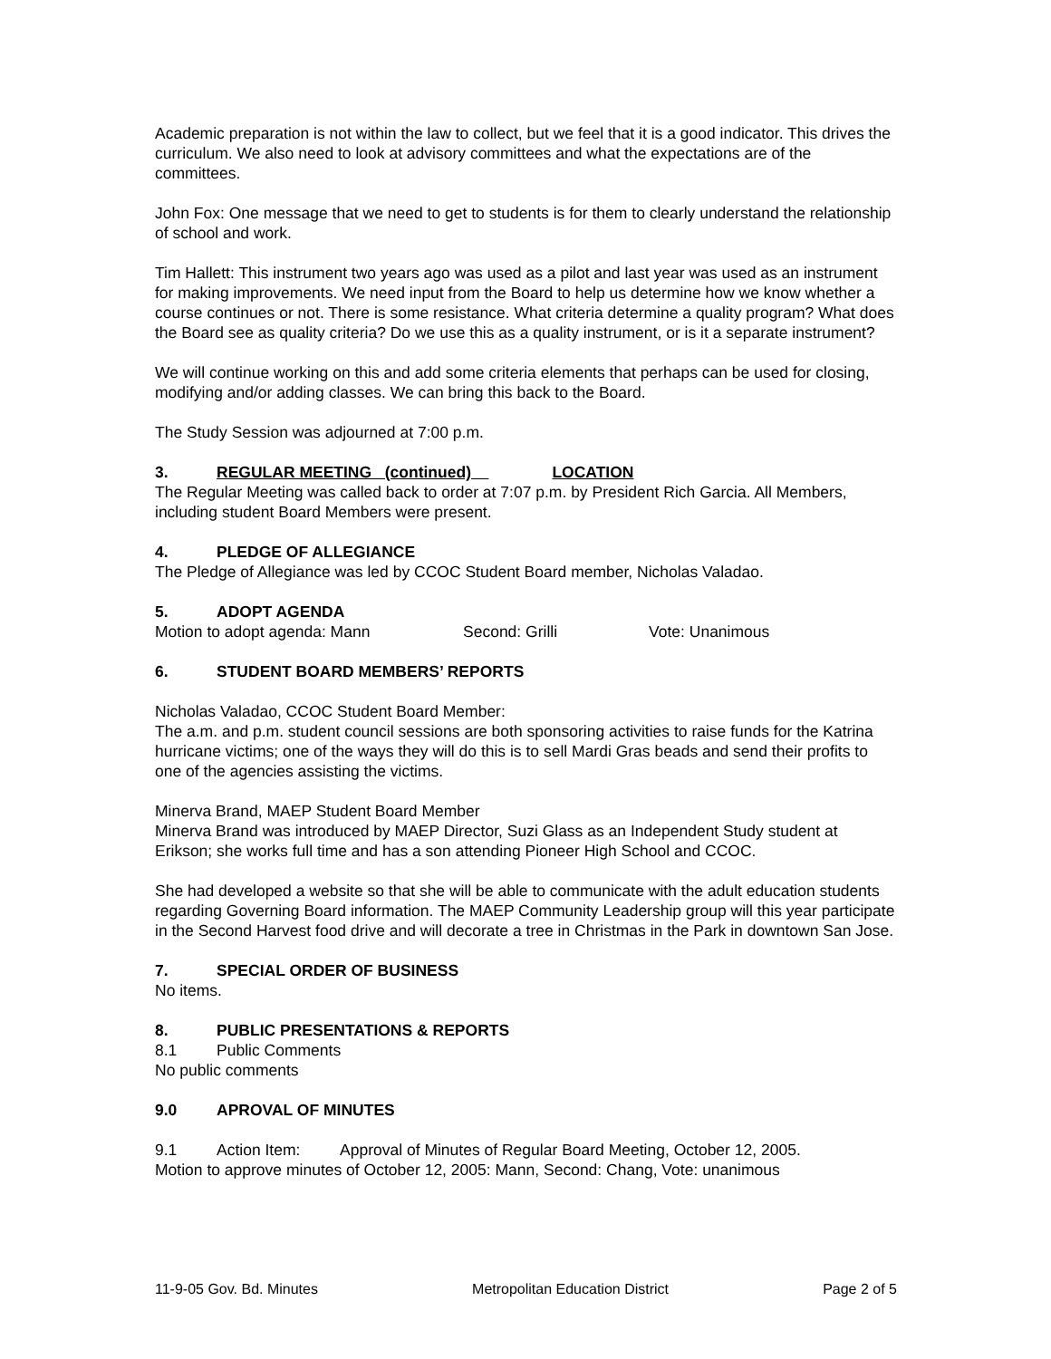Academic preparation is not within the law to collect, but we feel that it is a good indicator. This drives the curriculum. We also need to look at advisory committees and what the expectations are of the committees.
John Fox: One message that we need to get to students is for them to clearly understand the relationship of school and work.
Tim Hallett: This instrument two years ago was used as a pilot and last year was used as an instrument for making improvements. We need input from the Board to help us determine how we know whether a course continues or not. There is some resistance. What criteria determine a quality program? What does the Board see as quality criteria? Do we use this as a quality instrument, or is it a separate instrument?
We will continue working on this and add some criteria elements that perhaps can be used for closing, modifying and/or adding classes. We can bring this back to the Board.
The Study Session was adjourned at 7:00 p.m.
3. REGULAR MEETING (continued) LOCATION
The Regular Meeting was called back to order at 7:07 p.m. by President Rich Garcia. All Members, including student Board Members were present.
4. PLEDGE OF ALLEGIANCE
The Pledge of Allegiance was led by CCOC Student Board member, Nicholas Valadao.
5. ADOPT AGENDA
Motion to adopt agenda: Mann Second: Grilli Vote: Unanimous
6. STUDENT BOARD MEMBERS’ REPORTS
Nicholas Valadao, CCOC Student Board Member:
The a.m. and p.m. student council sessions are both sponsoring activities to raise funds for the Katrina hurricane victims; one of the ways they will do this is to sell Mardi Gras beads and send their profits to one of the agencies assisting the victims.
Minerva Brand, MAEP Student Board Member
Minerva Brand was introduced by MAEP Director, Suzi Glass as an Independent Study student at Erikson; she works full time and has a son attending Pioneer High School and CCOC.
She had developed a website so that she will be able to communicate with the adult education students regarding Governing Board information. The MAEP Community Leadership group will this year participate in the Second Harvest food drive and will decorate a tree in Christmas in the Park in downtown San Jose.
7. SPECIAL ORDER OF BUSINESS
No items.
8. PUBLIC PRESENTATIONS & REPORTS
8.1 Public Comments
No public comments
9.0 APROVAL OF MINUTES
9.1 Action Item: Approval of Minutes of Regular Board Meeting, October 12, 2005.
Motion to approve minutes of October 12, 2005: Mann, Second: Chang, Vote: unanimous
11-9-05 Gov. Bd. Minutes Metropolitan Education District Page 2 of 5